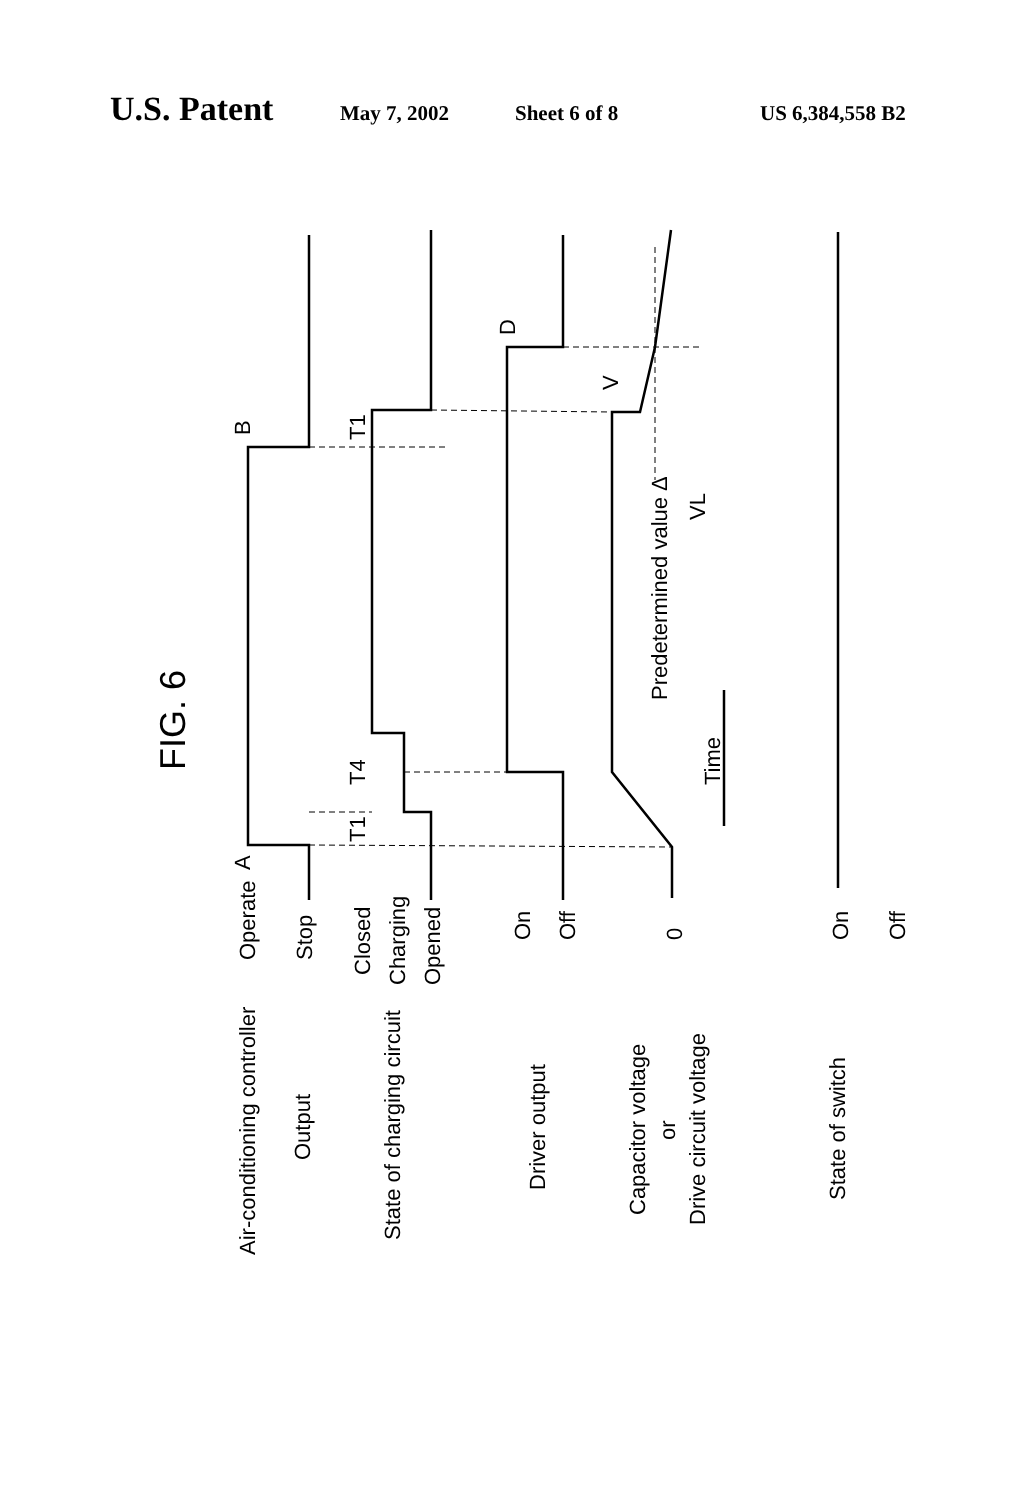U.S. Patent May 7, 2002 Sheet 6 of 8 US 6,384,558 B2
FIG. 6
Air-conditioning controller
Output
State of charging circuit
Driver output
Capacitor voltage
or
Drive circuit voltage
State of switch
Operate
Stop
Closed
Charging
Opened
On
Off
0
On
Off
A
B
T1
T4
T1
D
V
Predetermined value Δ
VL
Time